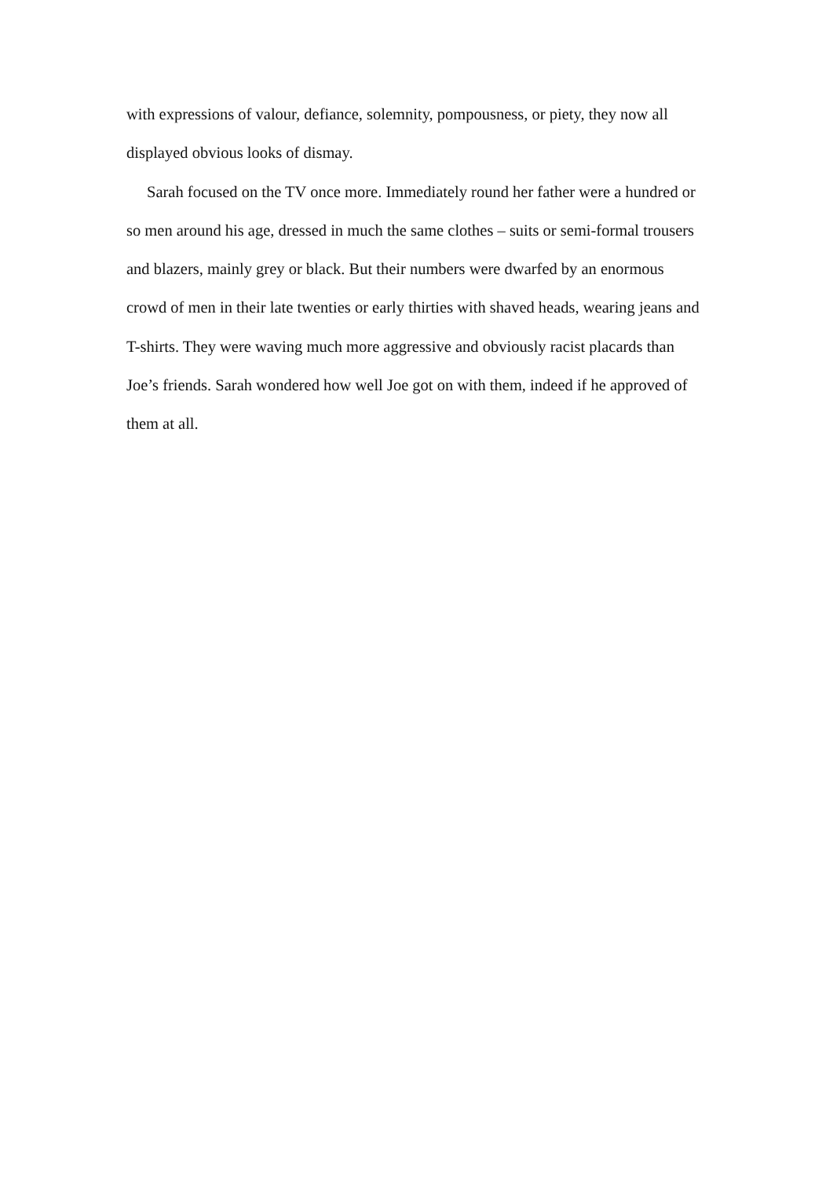with expressions of valour, defiance, solemnity, pompousness, or piety, they now all displayed obvious looks of dismay.
Sarah focused on the TV once more. Immediately round her father were a hundred or so men around his age, dressed in much the same clothes – suits or semi-formal trousers and blazers, mainly grey or black. But their numbers were dwarfed by an enormous crowd of men in their late twenties or early thirties with shaved heads, wearing jeans and T-shirts. They were waving much more aggressive and obviously racist placards than Joe’s friends. Sarah wondered how well Joe got on with them, indeed if he approved of them at all.